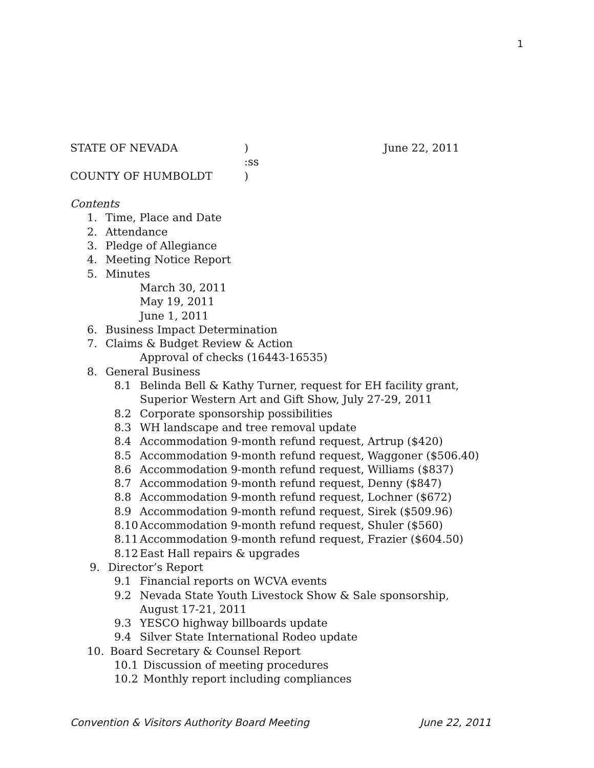1
STATE OF NEVADA) June 22, 2011
:ss
COUNTY OF HUMBOLDT)
Contents
1. Time, Place and Date
2. Attendance
3. Pledge of Allegiance
4. Meeting Notice Report
5. Minutes
March 30, 2011
May 19, 2011
June 1, 2011
6. Business Impact Determination
7. Claims & Budget Review & Action
Approval of checks (16443-16535)
8. General Business
8.1 Belinda Bell & Kathy Turner, request for EH facility grant,
Superior Western Art and Gift Show, July 27-29, 2011
8.2 Corporate sponsorship possibilities
8.3 WH landscape and tree removal update
8.4 Accommodation 9-month refund request, Artrup ($420)
8.5 Accommodation 9-month refund request, Waggoner ($506.40)
8.6 Accommodation 9-month refund request, Williams ($837)
8.7 Accommodation 9-month refund request, Denny ($847)
8.8 Accommodation 9-month refund request, Lochner ($672)
8.9 Accommodation 9-month refund request, Sirek ($509.96)
8.10 Accommodation 9-month refund request, Shuler ($560)
8.11 Accommodation 9-month refund request, Frazier ($604.50)
8.12 East Hall repairs & upgrades
9. Director’s Report
9.1 Financial reports on WCVA events
9.2 Nevada State Youth Livestock Show & Sale sponsorship,
August 17-21, 2011
9.3 YESCO highway billboards update
9.4 Silver State International Rodeo update
10. Board Secretary & Counsel Report
10.1 Discussion of meeting procedures
10.2 Monthly report including compliances
Convention & Visitors Authority Board Meeting June 22, 2011